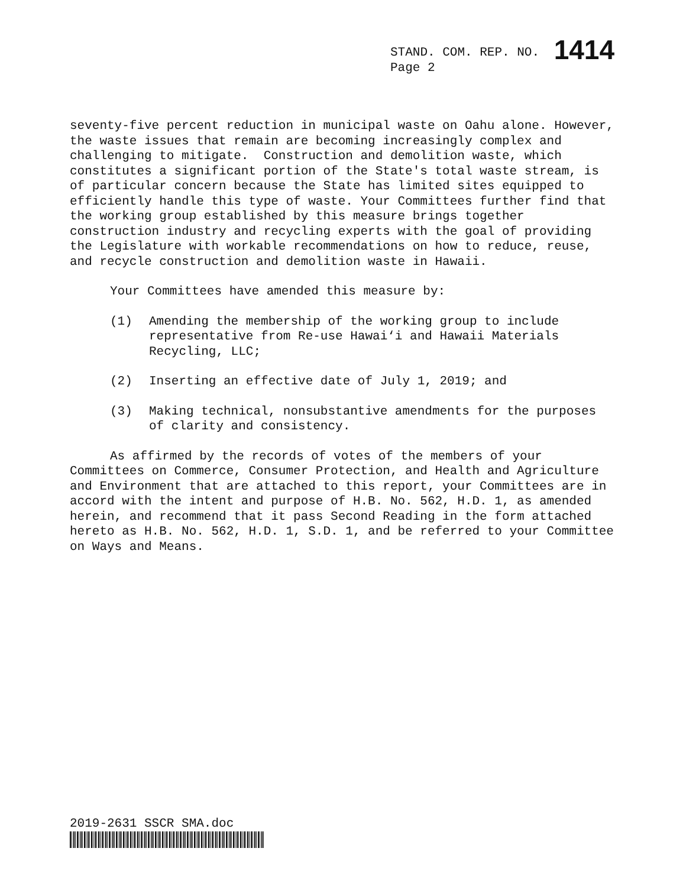STAND. COM. REP. NO. 1414
Page 2
seventy-five percent reduction in municipal waste on Oahu alone. However, the waste issues that remain are becoming increasingly complex and challenging to mitigate. Construction and demolition waste, which constitutes a significant portion of the State's total waste stream, is of particular concern because the State has limited sites equipped to efficiently handle this type of waste. Your Committees further find that the working group established by this measure brings together construction industry and recycling experts with the goal of providing the Legislature with workable recommendations on how to reduce, reuse, and recycle construction and demolition waste in Hawaii.
Your Committees have amended this measure by:
(1) Amending the membership of the working group to include representative from Re-use Hawai‘i and Hawaii Materials Recycling, LLC;
(2) Inserting an effective date of July 1, 2019; and
(3) Making technical, nonsubstantive amendments for the purposes of clarity and consistency.
As affirmed by the records of votes of the members of your Committees on Commerce, Consumer Protection, and Health and Agriculture and Environment that are attached to this report, your Committees are in accord with the intent and purpose of H.B. No. 562, H.D. 1, as amended herein, and recommend that it pass Second Reading in the form attached hereto as H.B. No. 562, H.D. 1, S.D. 1, and be referred to your Committee on Ways and Means.
2019-2631 SSCR SMA.doc